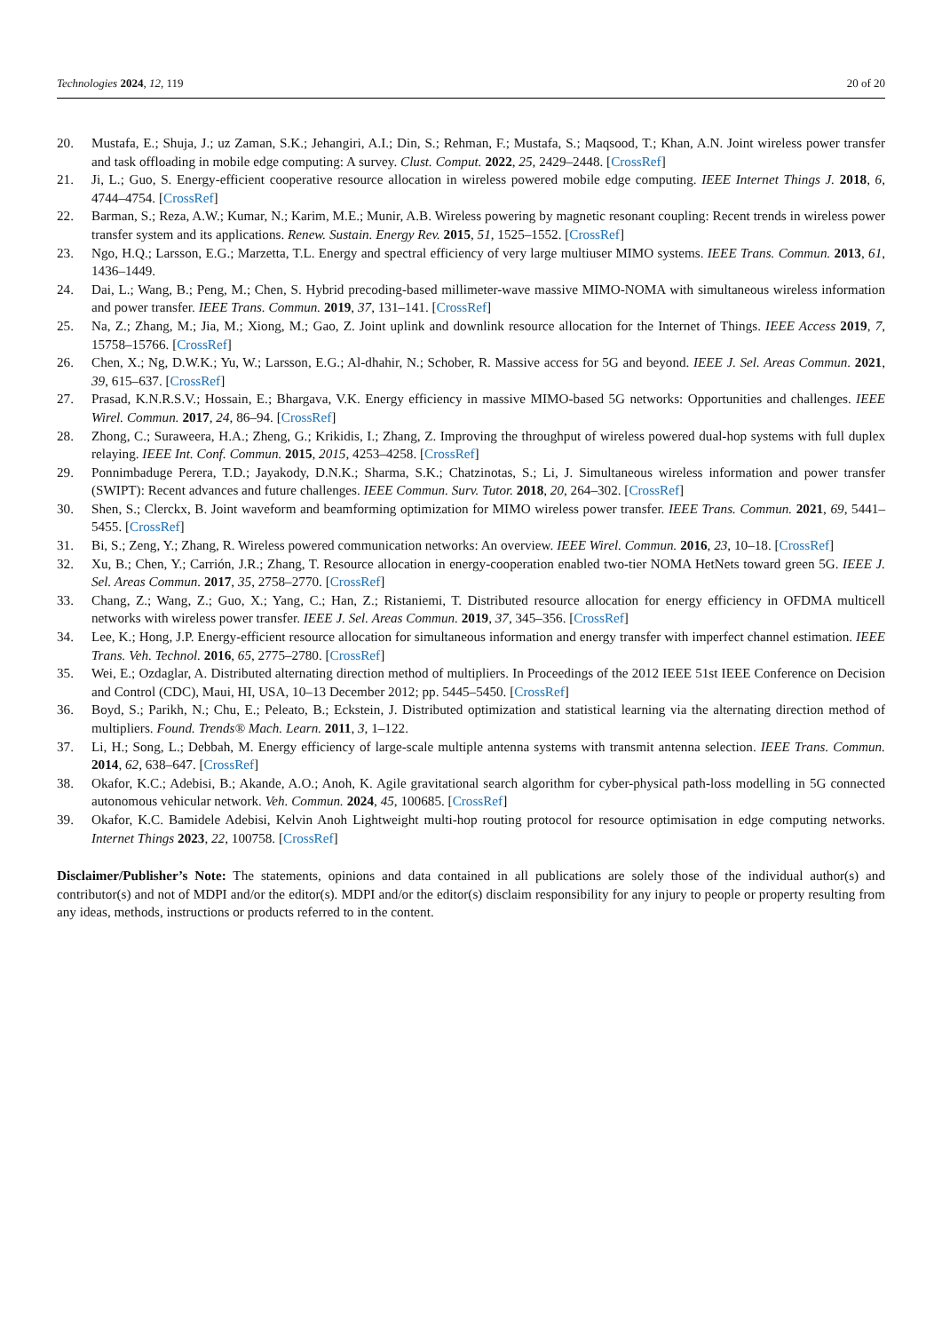Technologies 2024, 12, 119 20 of 20
20. Mustafa, E.; Shuja, J.; uz Zaman, S.K.; Jehangiri, A.I.; Din, S.; Rehman, F.; Mustafa, S.; Maqsood, T.; Khan, A.N. Joint wireless power transfer and task offloading in mobile edge computing: A survey. Clust. Comput. 2022, 25, 2429–2448. [CrossRef]
21. Ji, L.; Guo, S. Energy-efficient cooperative resource allocation in wireless powered mobile edge computing. IEEE Internet Things J. 2018, 6, 4744–4754. [CrossRef]
22. Barman, S.; Reza, A.W.; Kumar, N.; Karim, M.E.; Munir, A.B. Wireless powering by magnetic resonant coupling: Recent trends in wireless power transfer system and its applications. Renew. Sustain. Energy Rev. 2015, 51, 1525–1552. [CrossRef]
23. Ngo, H.Q.; Larsson, E.G.; Marzetta, T.L. Energy and spectral efficiency of very large multiuser MIMO systems. IEEE Trans. Commun. 2013, 61, 1436–1449.
24. Dai, L.; Wang, B.; Peng, M.; Chen, S. Hybrid precoding-based millimeter-wave massive MIMO-NOMA with simultaneous wireless information and power transfer. IEEE Trans. Commun. 2019, 37, 131–141. [CrossRef]
25. Na, Z.; Zhang, M.; Jia, M.; Xiong, M.; Gao, Z. Joint uplink and downlink resource allocation for the Internet of Things. IEEE Access 2019, 7, 15758–15766. [CrossRef]
26. Chen, X.; Ng, D.W.K.; Yu, W.; Larsson, E.G.; Al-dhahir, N.; Schober, R. Massive access for 5G and beyond. IEEE J. Sel. Areas Commun. 2021, 39, 615–637. [CrossRef]
27. Prasad, K.N.R.S.V.; Hossain, E.; Bhargava, V.K. Energy efficiency in massive MIMO-based 5G networks: Opportunities and challenges. IEEE Wirel. Commun. 2017, 24, 86–94. [CrossRef]
28. Zhong, C.; Suraweera, H.A.; Zheng, G.; Krikidis, I.; Zhang, Z. Improving the throughput of wireless powered dual-hop systems with full duplex relaying. IEEE Int. Conf. Commun. 2015, 2015, 4253–4258. [CrossRef]
29. Ponnimbaduge Perera, T.D.; Jayakody, D.N.K.; Sharma, S.K.; Chatzinotas, S.; Li, J. Simultaneous wireless information and power transfer (SWIPT): Recent advances and future challenges. IEEE Commun. Surv. Tutor. 2018, 20, 264–302. [CrossRef]
30. Shen, S.; Clerckx, B. Joint waveform and beamforming optimization for MIMO wireless power transfer. IEEE Trans. Commun. 2021, 69, 5441–5455. [CrossRef]
31. Bi, S.; Zeng, Y.; Zhang, R. Wireless powered communication networks: An overview. IEEE Wirel. Commun. 2016, 23, 10–18. [CrossRef]
32. Xu, B.; Chen, Y.; Carrión, J.R.; Zhang, T. Resource allocation in energy-cooperation enabled two-tier NOMA HetNets toward green 5G. IEEE J. Sel. Areas Commun. 2017, 35, 2758–2770. [CrossRef]
33. Chang, Z.; Wang, Z.; Guo, X.; Yang, C.; Han, Z.; Ristaniemi, T. Distributed resource allocation for energy efficiency in OFDMA multicell networks with wireless power transfer. IEEE J. Sel. Areas Commun. 2019, 37, 345–356. [CrossRef]
34. Lee, K.; Hong, J.P. Energy-efficient resource allocation for simultaneous information and energy transfer with imperfect channel estimation. IEEE Trans. Veh. Technol. 2016, 65, 2775–2780. [CrossRef]
35. Wei, E.; Ozdaglar, A. Distributed alternating direction method of multipliers. In Proceedings of the 2012 IEEE 51st IEEE Conference on Decision and Control (CDC), Maui, HI, USA, 10–13 December 2012; pp. 5445–5450. [CrossRef]
36. Boyd, S.; Parikh, N.; Chu, E.; Peleato, B.; Eckstein, J. Distributed optimization and statistical learning via the alternating direction method of multipliers. Found. Trends® Mach. Learn. 2011, 3, 1–122.
37. Li, H.; Song, L.; Debbah, M. Energy efficiency of large-scale multiple antenna systems with transmit antenna selection. IEEE Trans. Commun. 2014, 62, 638–647. [CrossRef]
38. Okafor, K.C.; Adebisi, B.; Akande, A.O.; Anoh, K. Agile gravitational search algorithm for cyber-physical path-loss modelling in 5G connected autonomous vehicular network. Veh. Commun. 2024, 45, 100685. [CrossRef]
39. Okafor, K.C. Bamidele Adebisi, Kelvin Anoh Lightweight multi-hop routing protocol for resource optimisation in edge computing networks. Internet Things 2023, 22, 100758. [CrossRef]
Disclaimer/Publisher’s Note: The statements, opinions and data contained in all publications are solely those of the individual author(s) and contributor(s) and not of MDPI and/or the editor(s). MDPI and/or the editor(s) disclaim responsibility for any injury to people or property resulting from any ideas, methods, instructions or products referred to in the content.